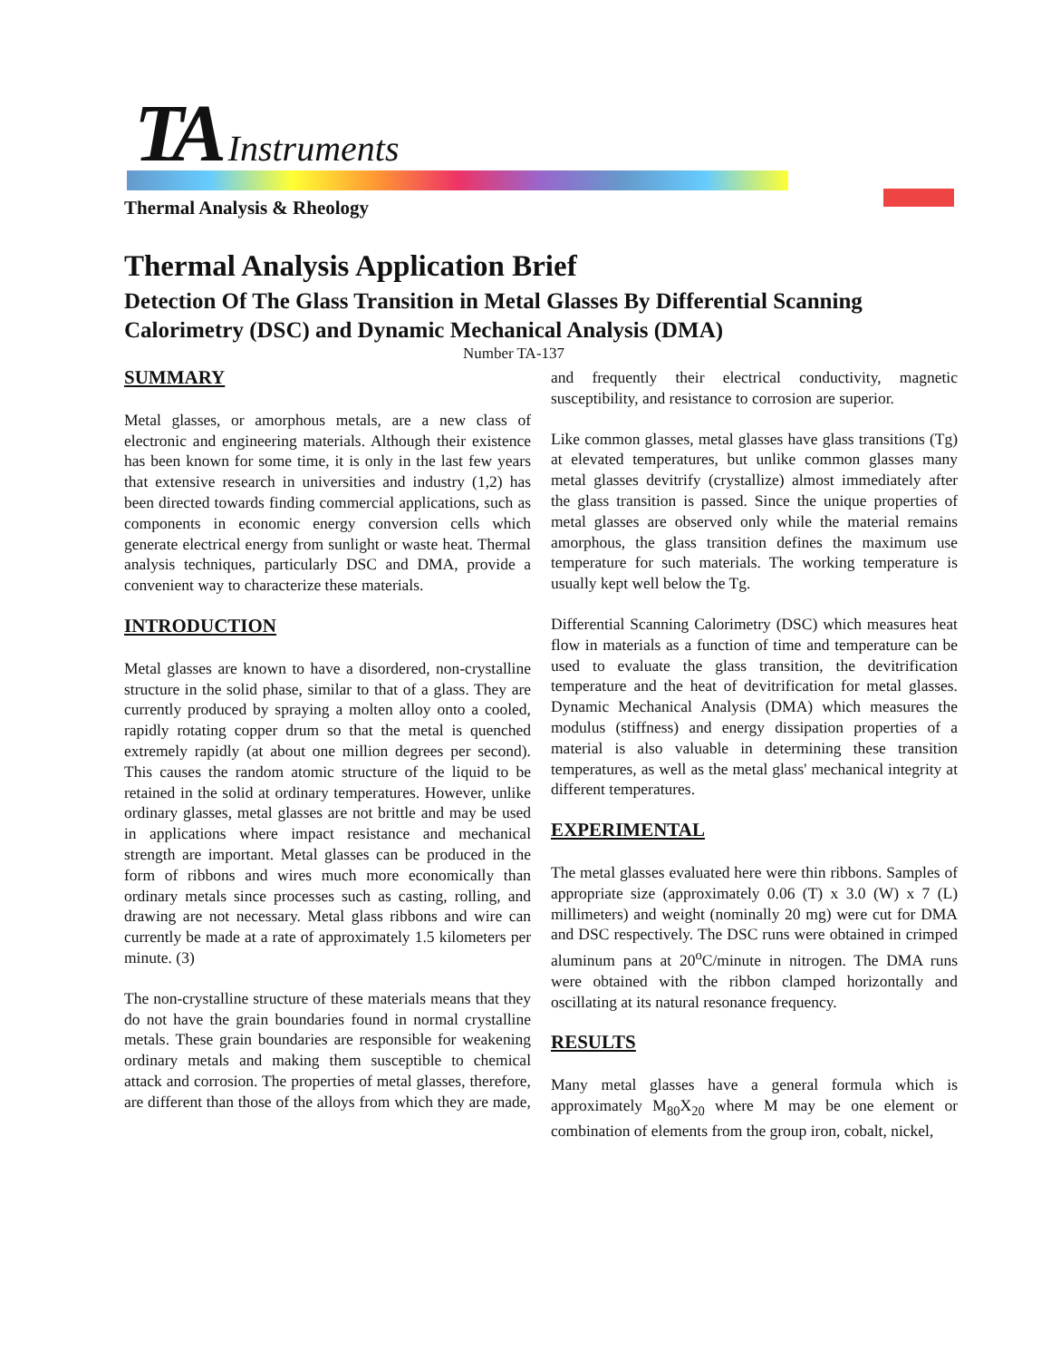TA Instruments
Thermal Analysis & Rheology
Thermal Analysis Application Brief
Detection Of The Glass Transition in Metal Glasses By Differential Scanning Calorimetry (DSC) and Dynamic Mechanical Analysis (DMA)
Number TA-137
SUMMARY
Metal glasses, or amorphous metals, are a new class of electronic and engineering materials. Although their existence has been known for some time, it is only in the last few years that extensive research in universities and industry (1,2) has been directed towards finding commercial applications, such as components in economic energy conversion cells which generate electrical energy from sunlight or waste heat. Thermal analysis techniques, particularly DSC and DMA, provide a convenient way to characterize these materials.
INTRODUCTION
Metal glasses are known to have a disordered, non-crystalline structure in the solid phase, similar to that of a glass. They are currently produced by spraying a molten alloy onto a cooled, rapidly rotating copper drum so that the metal is quenched extremely rapidly (at about one million degrees per second). This causes the random atomic structure of the liquid to be retained in the solid at ordinary temperatures. However, unlike ordinary glasses, metal glasses are not brittle and may be used in applications where impact resistance and mechanical strength are important. Metal glasses can be produced in the form of ribbons and wires much more economically than ordinary metals since processes such as casting, rolling, and drawing are not necessary. Metal glass ribbons and wire can currently be made at a rate of approximately 1.5 kilometers per minute. (3)
The non-crystalline structure of these materials means that they do not have the grain boundaries found in normal crystalline metals. These grain boundaries are responsible for weakening ordinary metals and making them susceptible to chemical attack and corrosion. The properties of metal glasses, therefore, are different than those of the alloys from which they are made, and frequently their electrical conductivity, magnetic susceptibility, and resistance to corrosion are superior.
Like common glasses, metal glasses have glass transitions (Tg) at elevated temperatures, but unlike common glasses many metal glasses devitrify (crystallize) almost immediately after the glass transition is passed. Since the unique properties of metal glasses are observed only while the material remains amorphous, the glass transition defines the maximum use temperature for such materials. The working temperature is usually kept well below the Tg.
Differential Scanning Calorimetry (DSC) which measures heat flow in materials as a function of time and temperature can be used to evaluate the glass transition, the devitrification temperature and the heat of devitrification for metal glasses. Dynamic Mechanical Analysis (DMA) which measures the modulus (stiffness) and energy dissipation properties of a material is also valuable in determining these transition temperatures, as well as the metal glass' mechanical integrity at different temperatures.
EXPERIMENTAL
The metal glasses evaluated here were thin ribbons. Samples of appropriate size (approximately 0.06 (T) x 3.0 (W) x 7 (L) millimeters) and weight (nominally 20 mg) were cut for DMA and DSC respectively. The DSC runs were obtained in crimped aluminum pans at 20<sup>o</sup>C/minute in nitrogen. The DMA runs were obtained with the ribbon clamped horizontally and oscillating at its natural resonance frequency.
RESULTS
Many metal glasses have a general formula which is approximately M<sub>80</sub>X<sub>20</sub> where M may be one element or combination of elements from the group iron, cobalt, nickel,